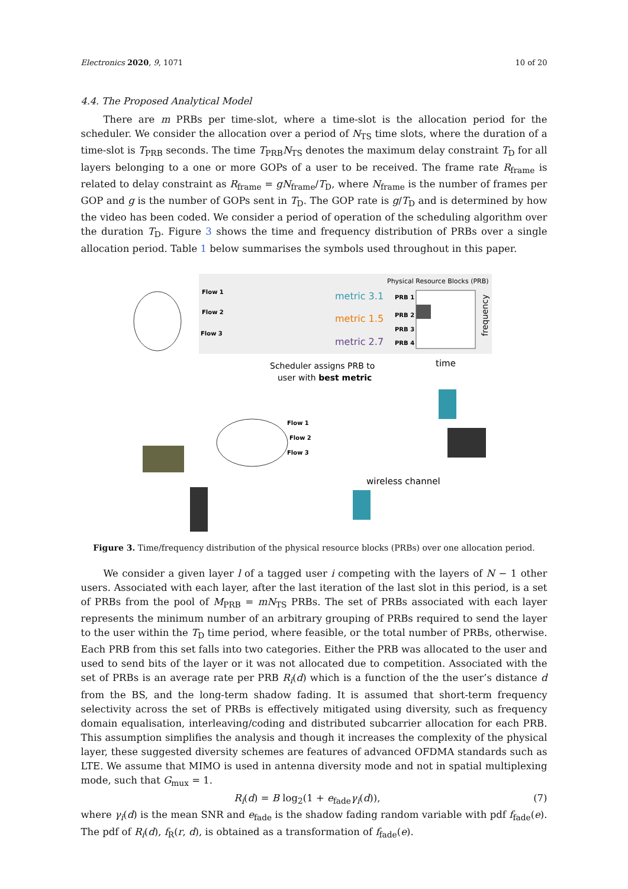Electronics 2020, 9, 1071 10 of 20
4.4. The Proposed Analytical Model
There are m PRBs per time-slot, where a time-slot is the allocation period for the scheduler. We consider the allocation over a period of N<sub>TS</sub> time slots, where the duration of a time-slot is T<sub>PRB</sub> seconds. The time T<sub>PRB</sub>N<sub>TS</sub> denotes the maximum delay constraint T<sub>D</sub> for all layers belonging to a one or more GOPs of a user to be received. The frame rate R<sub>frame</sub> is related to delay constraint as R<sub>frame</sub> = gN<sub>frame</sub>/T<sub>D</sub>, where N<sub>frame</sub> is the number of frames per GOP and g is the number of GOPs sent in T<sub>D</sub>. The GOP rate is g/T<sub>D</sub> and is determined by how the video has been coded. We consider a period of operation of the scheduling algorithm over the duration T<sub>D</sub>. Figure 3 shows the time and frequency distribution of PRBs over a single allocation period. Table 1 below summarises the symbols used throughout in this paper.
Physical Resource Blocks (PRB)
Flow 1
Flow 2
Flow 3
metric 3.1
metric 1.5
metric 2.7
PRB 1
PRB 2
PRB 3
PRB 4
frequency
time
Scheduler assigns PRB to
user with best metric
Flow 1
Flow 2
Flow 3
wireless channel
Figure 3. Time/frequency distribution of the physical resource blocks (PRBs) over one allocation period.
We consider a given layer l of a tagged user i competing with the layers of N − 1 other users. Associated with each layer, after the last iteration of the last slot in this period, is a set of PRBs from the pool of M<sub>PRB</sub> = mN<sub>TS</sub> PRBs. The set of PRBs associated with each layer represents the minimum number of an arbitrary grouping of PRBs required to send the layer to the user within the T<sub>D</sub> time period, where feasible, or the total number of PRBs, otherwise. Each PRB from this set falls into two categories. Either the PRB was allocated to the user and used to send bits of the layer or it was not allocated due to competition. Associated with the set of PRBs is an average rate per PRB R<sub>i</sub>(d) which is a function of the the user’s distance d from the BS, and the long-term shadow fading. It is assumed that short-term frequency selectivity across the set of PRBs is effectively mitigated using diversity, such as frequency domain equalisation, interleaving/coding and distributed subcarrier allocation for each PRB. This assumption simplifies the analysis and though it increases the complexity of the physical layer, these suggested diversity schemes are features of advanced OFDMA standards such as LTE. We assume that MIMO is used in antenna diversity mode and not in spatial multiplexing mode, such that G<sub>mux</sub> = 1.
R<sub>i</sub>(d) = B log<sub>2</sub>(1 + e<sub>fade</sub>γ<sub>i</sub>(d)), (7)
where γ<sub>i</sub>(d) is the mean SNR and e<sub>fade</sub> is the shadow fading random variable with pdf f<sub>fade</sub>(e). The pdf of R<sub>i</sub>(d), f<sub>R</sub>(r, d), is obtained as a transformation of f<sub>fade</sub>(e).